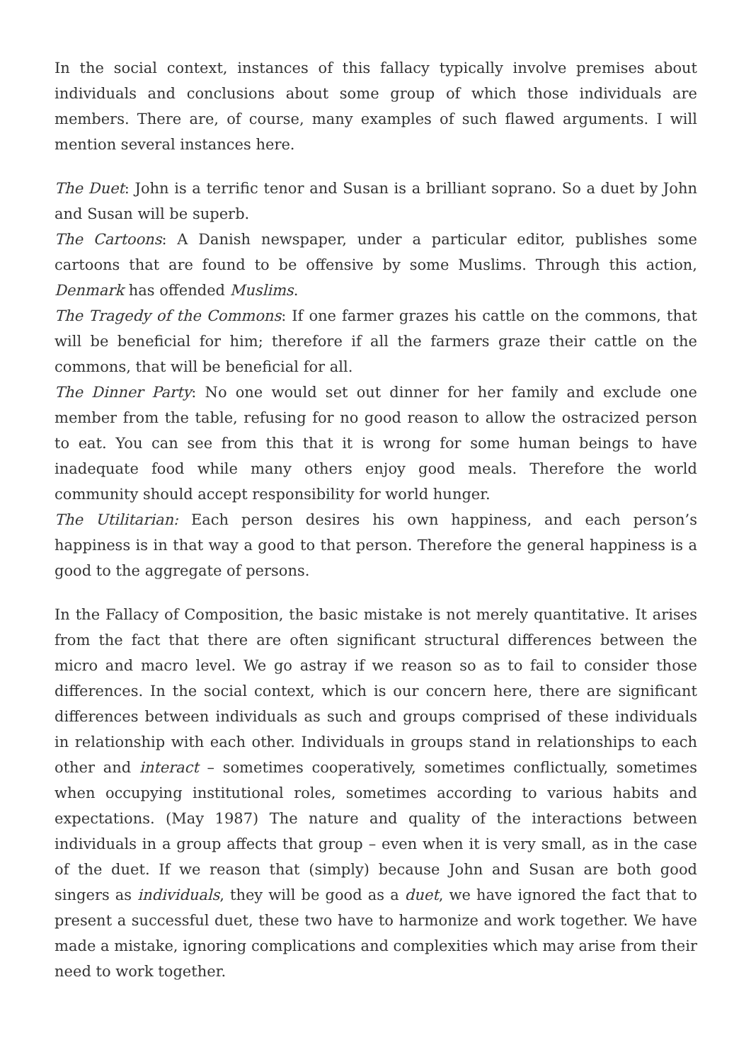In the social context, instances of this fallacy typically involve premises about individuals and conclusions about some group of which those individuals are members. There are, of course, many examples of such flawed arguments. I will mention several instances here.
The Duet: John is a terrific tenor and Susan is a brilliant soprano. So a duet by John and Susan will be superb.
The Cartoons: A Danish newspaper, under a particular editor, publishes some cartoons that are found to be offensive by some Muslims. Through this action, Denmark has offended Muslims.
The Tragedy of the Commons: If one farmer grazes his cattle on the commons, that will be beneficial for him; therefore if all the farmers graze their cattle on the commons, that will be beneficial for all.
The Dinner Party: No one would set out dinner for her family and exclude one member from the table, refusing for no good reason to allow the ostracized person to eat. You can see from this that it is wrong for some human beings to have inadequate food while many others enjoy good meals. Therefore the world community should accept responsibility for world hunger.
The Utilitarian: Each person desires his own happiness, and each person’s happiness is in that way a good to that person. Therefore the general happiness is a good to the aggregate of persons.
In the Fallacy of Composition, the basic mistake is not merely quantitative. It arises from the fact that there are often significant structural differences between the micro and macro level. We go astray if we reason so as to fail to consider those differences. In the social context, which is our concern here, there are significant differences between individuals as such and groups comprised of these individuals in relationship with each other. Individuals in groups stand in relationships to each other and interact – sometimes cooperatively, sometimes conflictually, sometimes when occupying institutional roles, sometimes according to various habits and expectations. (May 1987) The nature and quality of the interactions between individuals in a group affects that group – even when it is very small, as in the case of the duet. If we reason that (simply) because John and Susan are both good singers as individuals, they will be good as a duet, we have ignored the fact that to present a successful duet, these two have to harmonize and work together. We have made a mistake, ignoring complications and complexities which may arise from their need to work together.